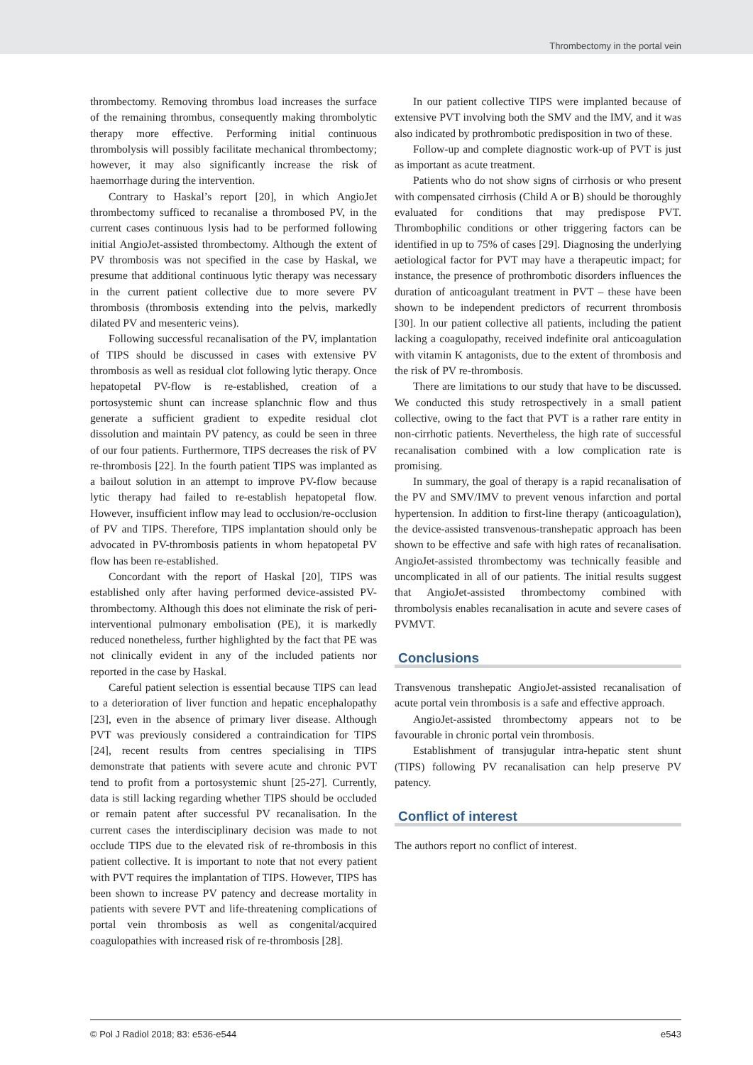Thrombectomy in the portal vein
thrombectomy. Removing thrombus load increases the surface of the remaining thrombus, consequently making thrombolytic therapy more effective. Performing initial continuous thrombolysis will possibly facilitate mechanical thrombectomy; however, it may also significantly increase the risk of haemorrhage during the intervention.
Contrary to Haskal’s report [20], in which AngioJet thrombectomy sufficed to recanalise a thrombosed PV, in the current cases continuous lysis had to be performed following initial AngioJet-assisted thrombectomy. Although the extent of PV thrombosis was not specified in the case by Haskal, we presume that additional continuous lytic therapy was necessary in the current patient collective due to more severe PV thrombosis (thrombosis extending into the pelvis, markedly dilated PV and mesenteric veins).
Following successful recanalisation of the PV, implantation of TIPS should be discussed in cases with extensive PV thrombosis as well as residual clot following lytic therapy. Once hepatopetal PV-flow is re-established, creation of a portosystemic shunt can increase splanchnic flow and thus generate a sufficient gradient to expedite residual clot dissolution and maintain PV patency, as could be seen in three of our four patients. Furthermore, TIPS decreases the risk of PV re-thrombosis [22]. In the fourth patient TIPS was implanted as a bailout solution in an attempt to improve PV-flow because lytic therapy had failed to re-establish hepatopetal flow. However, insufficient inflow may lead to occlusion/re-occlusion of PV and TIPS. Therefore, TIPS implantation should only be advocated in PV-thrombosis patients in whom hepatopetal PV flow has been re-established.
Concordant with the report of Haskal [20], TIPS was established only after having performed device-assisted PV-thrombectomy. Although this does not eliminate the risk of peri-interventional pulmonary embolisation (PE), it is markedly reduced nonetheless, further highlighted by the fact that PE was not clinically evident in any of the included patients nor reported in the case by Haskal.
Careful patient selection is essential because TIPS can lead to a deterioration of liver function and hepatic encephalopathy [23], even in the absence of primary liver disease. Although PVT was previously considered a contraindication for TIPS [24], recent results from centres specialising in TIPS demonstrate that patients with severe acute and chronic PVT tend to profit from a portosystemic shunt [25-27]. Currently, data is still lacking regarding whether TIPS should be occluded or remain patent after successful PV recanalisation. In the current cases the interdisciplinary decision was made to not occlude TIPS due to the elevated risk of re-thrombosis in this patient collective. It is important to note that not every patient with PVT requires the implantation of TIPS. However, TIPS has been shown to increase PV patency and decrease mortality in patients with severe PVT and life-threatening complications of portal vein thrombosis as well as congenital/acquired coagulopathies with increased risk of re-thrombosis [28].
In our patient collective TIPS were implanted because of extensive PVT involving both the SMV and the IMV, and it was also indicated by prothrombotic predisposition in two of these.
Follow-up and complete diagnostic work-up of PVT is just as important as acute treatment.
Patients who do not show signs of cirrhosis or who present with compensated cirrhosis (Child A or B) should be thoroughly evaluated for conditions that may predispose PVT. Thrombophilic conditions or other triggering factors can be identified in up to 75% of cases [29]. Diagnosing the underlying aetiological factor for PVT may have a therapeutic impact; for instance, the presence of prothrombotic disorders influences the duration of anticoagulant treatment in PVT – these have been shown to be independent predictors of recurrent thrombosis [30]. In our patient collective all patients, including the patient lacking a coagulopathy, received indefinite oral anticoagulation with vitamin K antagonists, due to the extent of thrombosis and the risk of PV re-thrombosis.
There are limitations to our study that have to be discussed. We conducted this study retrospectively in a small patient collective, owing to the fact that PVT is a rather rare entity in non-cirrhotic patients. Nevertheless, the high rate of successful recanalisation combined with a low complication rate is promising.
In summary, the goal of therapy is a rapid recanalisation of the PV and SMV/IMV to prevent venous infarction and portal hypertension. In addition to first-line therapy (anticoagulation), the device-assisted transvenous-transhepatic approach has been shown to be effective and safe with high rates of recanalisation. AngioJet-assisted thrombectomy was technically feasible and uncomplicated in all of our patients. The initial results suggest that AngioJet-assisted thrombectomy combined with thrombolysis enables recanalisation in acute and severe cases of PVMVT.
Conclusions
Transvenous transhepatic AngioJet-assisted recanalisation of acute portal vein thrombosis is a safe and effective approach.
AngioJet-assisted thrombectomy appears not to be favourable in chronic portal vein thrombosis.
Establishment of transjugular intra-hepatic stent shunt (TIPS) following PV recanalisation can help preserve PV patency.
Conflict of interest
The authors report no conflict of interest.
© Pol J Radiol 2018; 83: e536-e544 e543